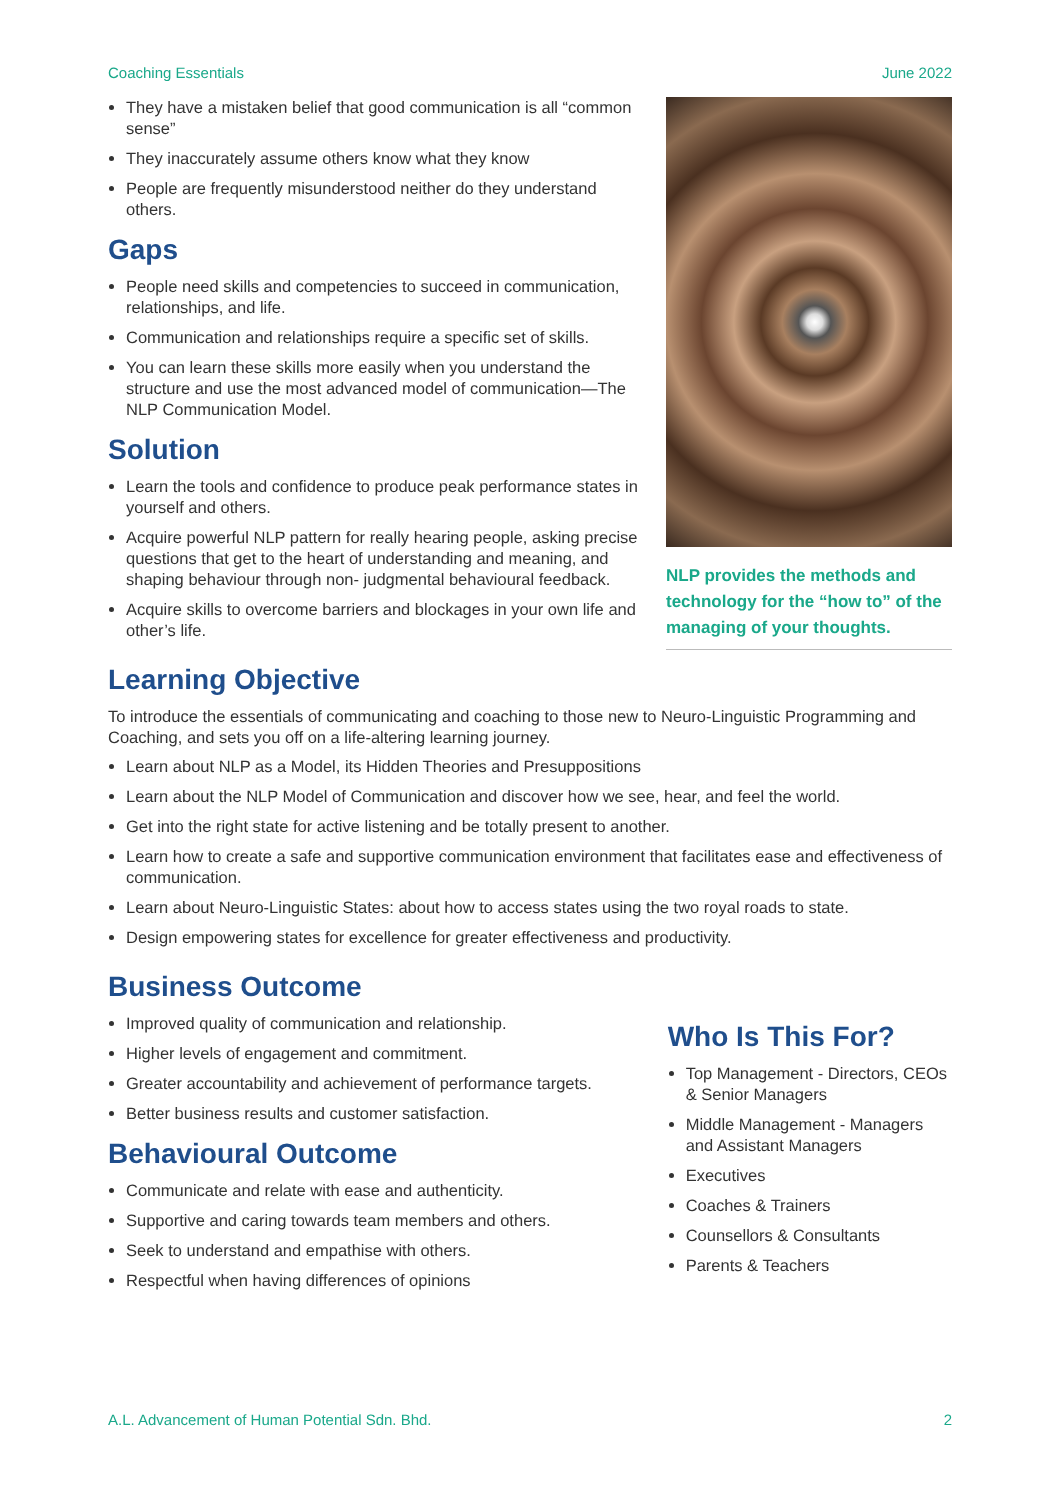Coaching Essentials June 2022
They have a mistaken belief that good communication is all “common sense”
They inaccurately assume others know what they know
People are frequently misunderstood neither do they understand others.
Gaps
People need skills and competencies to succeed in communication, relationships, and life.
Communication and relationships require a specific set of skills.
You can learn these skills more easily when you understand the structure and use the most advanced model of communication—The NLP Communication Model.
Solution
Learn the tools and confidence to produce peak performance states in yourself and others.
Acquire powerful NLP pattern for really hearing people, asking precise questions that get to the heart of understanding and meaning, and shaping behaviour through non- judgmental behavioural feedback.
Acquire skills to overcome barriers and blockages in your own life and other’s life.
NLP provides the methods and technology for the “how to” of the managing of your thoughts.
Learning Objective
To introduce the essentials of communicating and coaching to those new to Neuro-Linguistic Programming and Coaching, and sets you off on a life-altering learning journey.
Learn about NLP as a Model, its Hidden Theories and Presuppositions
Learn about the NLP Model of Communication and discover how we see, hear, and feel the world.
Get into the right state for active listening and be totally present to another.
Learn how to create a safe and supportive communication environment that facilitates ease and effectiveness of communication.
Learn about Neuro-Linguistic States: about how to access states using the two royal roads to state.
Design empowering states for excellence for greater effectiveness and productivity.
Business Outcome
Improved quality of communication and relationship.
Higher levels of engagement and commitment.
Greater accountability and achievement of performance targets.
Better business results and customer satisfaction.
Behavioural Outcome
Communicate and relate with ease and authenticity.
Supportive and caring towards team members and others.
Seek to understand and empathise with others.
Respectful when having differences of opinions
Who Is This For?
Top Management - Directors, CEOs & Senior Managers
Middle Management - Managers and Assistant Managers
Executives
Coaches & Trainers
Counsellors & Consultants
Parents & Teachers
A.L. Advancement of Human Potential Sdn. Bhd. 2